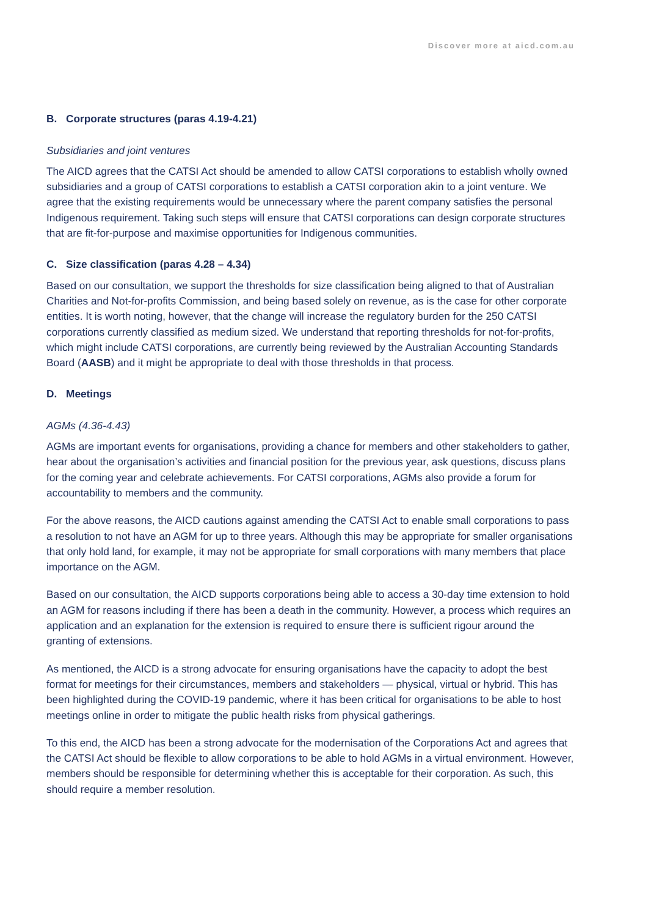Discover more at aicd.com.au
B. Corporate structures (paras 4.19-4.21)
Subsidiaries and joint ventures
The AICD agrees that the CATSI Act should be amended to allow CATSI corporations to establish wholly owned subsidiaries and a group of CATSI corporations to establish a CATSI corporation akin to a joint venture. We agree that the existing requirements would be unnecessary where the parent company satisfies the personal Indigenous requirement. Taking such steps will ensure that CATSI corporations can design corporate structures that are fit-for-purpose and maximise opportunities for Indigenous communities.
C. Size classification (paras 4.28 – 4.34)
Based on our consultation, we support the thresholds for size classification being aligned to that of Australian Charities and Not-for-profits Commission, and being based solely on revenue, as is the case for other corporate entities. It is worth noting, however, that the change will increase the regulatory burden for the 250 CATSI corporations currently classified as medium sized. We understand that reporting thresholds for not-for-profits, which might include CATSI corporations, are currently being reviewed by the Australian Accounting Standards Board (AASB) and it might be appropriate to deal with those thresholds in that process.
D. Meetings
AGMs (4.36-4.43)
AGMs are important events for organisations, providing a chance for members and other stakeholders to gather, hear about the organisation’s activities and financial position for the previous year, ask questions, discuss plans for the coming year and celebrate achievements. For CATSI corporations, AGMs also provide a forum for accountability to members and the community.
For the above reasons, the AICD cautions against amending the CATSI Act to enable small corporations to pass a resolution to not have an AGM for up to three years. Although this may be appropriate for smaller organisations that only hold land, for example, it may not be appropriate for small corporations with many members that place importance on the AGM.
Based on our consultation, the AICD supports corporations being able to access a 30-day time extension to hold an AGM for reasons including if there has been a death in the community. However, a process which requires an application and an explanation for the extension is required to ensure there is sufficient rigour around the granting of extensions.
As mentioned, the AICD is a strong advocate for ensuring organisations have the capacity to adopt the best format for meetings for their circumstances, members and stakeholders — physical, virtual or hybrid. This has been highlighted during the COVID-19 pandemic, where it has been critical for organisations to be able to host meetings online in order to mitigate the public health risks from physical gatherings.
To this end, the AICD has been a strong advocate for the modernisation of the Corporations Act and agrees that the CATSI Act should be flexible to allow corporations to be able to hold AGMs in a virtual environment. However, members should be responsible for determining whether this is acceptable for their corporation. As such, this should require a member resolution.